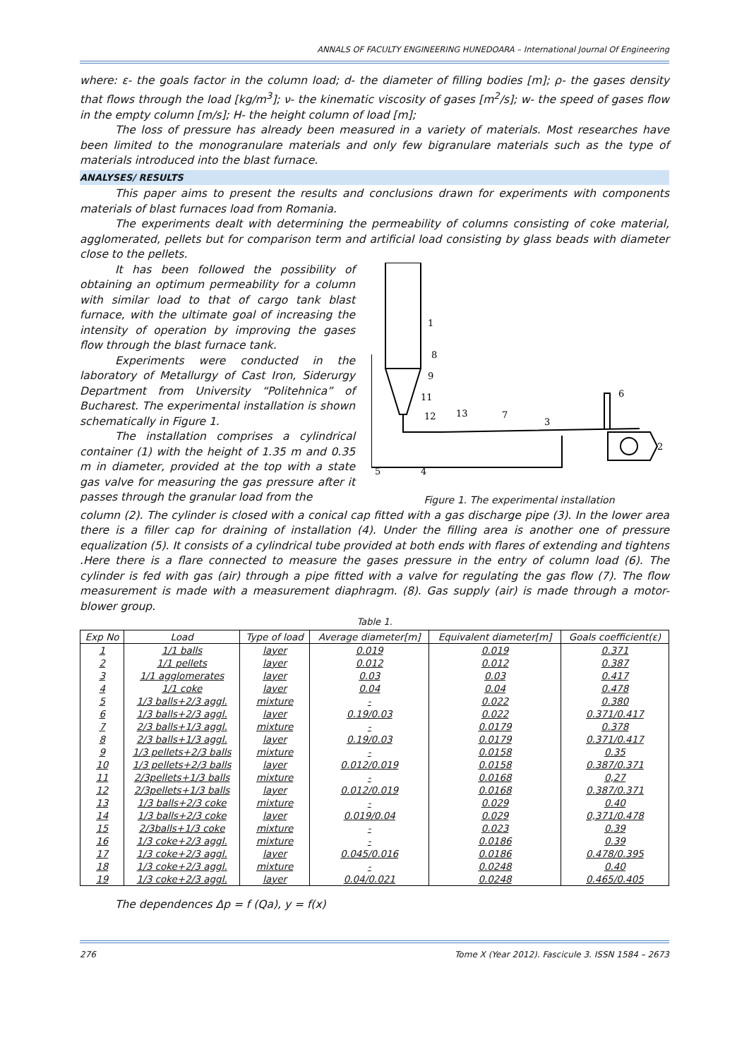ANNALS OF FACULTY ENGINEERING HUNEDOARA – International Journal Of Engineering
where: ε- the goals factor in the column load; d- the diameter of filling bodies [m]; ρ- the gases density that flows through the load [kg/m<sup>3</sup>]; ν- the kinematic viscosity of gases [m<sup>2</sup>/s]; w- the speed of gases flow in the empty column [m/s]; H- the height column of load [m];
The loss of pressure has already been measured in a variety of materials. Most researches have been limited to the monogranulare materials and only few bigranulare materials such as the type of materials introduced into the blast furnace.
ANALYSES/ RESULTS
This paper aims to present the results and conclusions drawn for experiments with components materials of blast furnaces load from Romania.
The experiments dealt with determining the permeability of columns consisting of coke material, agglomerated, pellets but for comparison term and artificial load consisting by glass beads with diameter close to the pellets.
It has been followed the possibility of obtaining an optimum permeability for a column with similar load to that of cargo tank blast furnace, with the ultimate goal of increasing the intensity of operation by improving the gases flow through the blast furnace tank.
Experiments were conducted in the laboratory of Metallurgy of Cast Iron, Siderurgy Department from University “Politehnica” of Bucharest. The experimental installation is shown schematically in Figure 1.
The installation comprises a cylindrical container (1) with the height of 1.35 m and 0.35 m in diameter, provided at the top with a state gas valve for measuring the gas pressure after it passes through the granular load from the
1
8
9
11
12
13
7
3
6
2
5
4
Figure 1. The experimental installation
column (2). The cylinder is closed with a conical cap fitted with a gas discharge pipe (3). In the lower area there is a filler cap for draining of installation (4). Under the filling area is another one of pressure equalization (5). It consists of a cylindrical tube provided at both ends with flares of extending and tightens .Here there is a flare connected to measure the gases pressure in the entry of column load (6). The cylinder is fed with gas (air) through a pipe fitted with a valve for regulating the gas flow (7). The flow measurement is made with a measurement diaphragm. (8). Gas supply (air) is made through a motor-blower group.
Table 1.
| Exp No | Load | Type of load | Average diameter[m] | Equivalent diameter[m] | Goals coefficient(ε) |
| --- | --- | --- | --- | --- | --- |
| 1 | 1/1 balls | layer | 0.019 | 0.019 | 0.371 |
| 2 | 1/1 pellets | layer | 0.012 | 0.012 | 0.387 |
| 3 | 1/1 agglomerates | layer | 0.03 | 0.03 | 0.417 |
| 4 | 1/1 coke | layer | 0.04 | 0.04 | 0.478 |
| 5 | 1/3 balls+2/3 aggl. | mixture | - | 0.022 | 0.380 |
| 6 | 1/3 balls+2/3 aggl. | layer | 0.19/0.03 | 0.022 | 0.371/0.417 |
| 7 | 2/3 balls+1/3 aggl. | mixture | - | 0.0179 | 0.378 |
| 8 | 2/3 balls+1/3 aggl. | layer | 0.19/0.03 | 0.0179 | 0.371/0.417 |
| 9 | 1/3 pellets+2/3 balls | mixture | - | 0.0158 | 0.35 |
| 10 | 1/3 pellets+2/3 balls | layer | 0.012/0.019 | 0.0158 | 0.387/0.371 |
| 11 | 2/3pellets+1/3 balls | mixture | - | 0.0168 | 0,27 |
| 12 | 2/3pellets+1/3 balls | layer | 0.012/0.019 | 0.0168 | 0.387/0.371 |
| 13 | 1/3 balls+2/3 coke | mixture | - | 0.029 | 0.40 |
| 14 | 1/3 balls+2/3 coke | layer | 0.019/0.04 | 0.029 | 0,371/0.478 |
| 15 | 2/3balls+1/3 coke | mixture | - | 0.023 | 0.39 |
| 16 | 1/3 coke+2/3 aggl. | mixture | - | 0.0186 | 0.39 |
| 17 | 1/3 coke+2/3 aggl. | layer | 0.045/0.016 | 0.0186 | 0.478/0.395 |
| 18 | 1/3 coke+2/3 aggl. | mixture | - | 0.0248 | 0.40 |
| 19 | 1/3 coke+2/3 aggl. | layer | 0.04/0.021 | 0.0248 | 0.465/0.405 |
The dependences Δp = f (Qa), y = f(x)
276 Tome X (Year 2012). Fascicule 3. ISSN 1584 – 2673